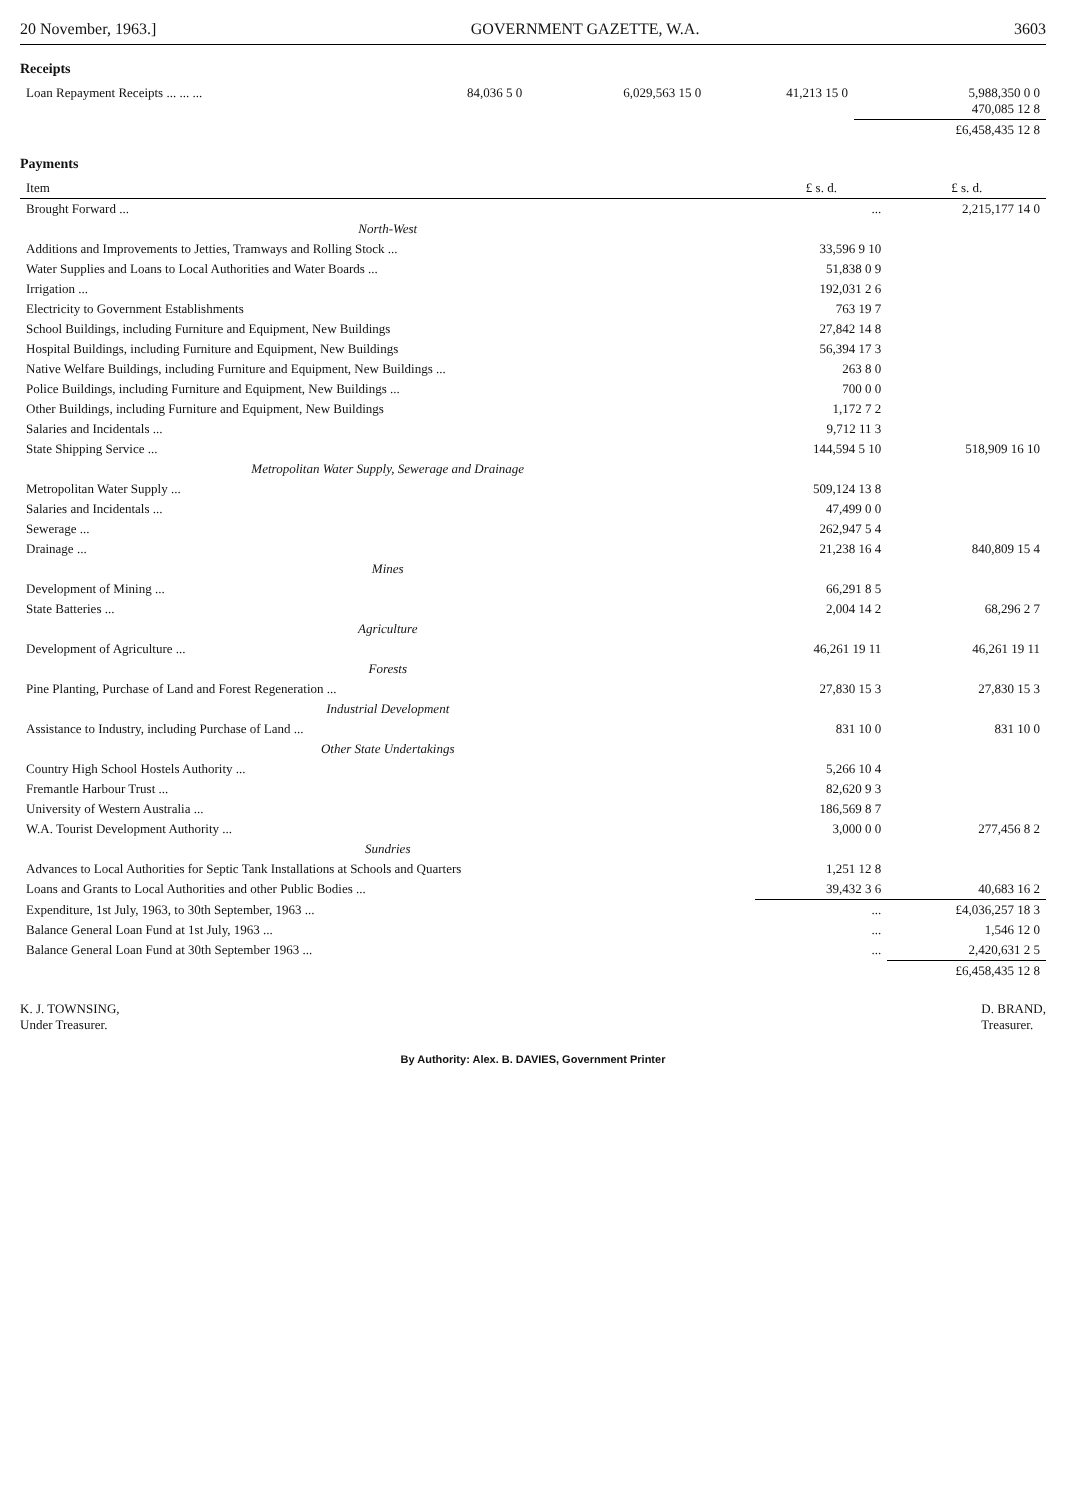20 November, 1963.] GOVERNMENT GAZETTE, W.A. 3603
Receipts
| Loan Repayment Receipts ... ... ... | 84,036 5 0 | 6,029,563 15 0 | 41,213 15 0 | 5,988,350 0 0 470,085 12 8 |
| | | | | £6,458,435 12 8 |
Payments
| Item | £ s. d. | £ s. d. |
| --- | --- | --- |
| Brought Forward ... | ... | 2,215,177 14 0 |
| North-West | | |
| Additions and Improvements to Jetties, Tramways and Rolling Stock ... | 33,596 9 10 | |
| Water Supplies and Loans to Local Authorities and Water Boards ... | 51,838 0 9 | |
| Irrigation ... | 192,031 2 6 | |
| Electricity to Government Establishments | 763 19 7 | |
| School Buildings, including Furniture and Equipment, New Buildings | 27,842 14 8 | |
| Hospital Buildings, including Furniture and Equipment, New Buildings | 56,394 17 3 | |
| Native Welfare Buildings, including Furniture and Equipment, New Buildings ... | 263 8 0 | |
| Police Buildings, including Furniture and Equipment, New Buildings ... | 700 0 0 | |
| Other Buildings, including Furniture and Equipment, New Buildings | 1,172 7 2 | |
| Salaries and Incidentals ... | 9,712 11 3 | |
| State Shipping Service ... | 144,594 5 10 | 518,909 16 10 |
| Metropolitan Water Supply, Sewerage and Drainage | | |
| Metropolitan Water Supply ... | 509,124 13 8 | |
| Salaries and Incidentals ... | 47,499 0 0 | |
| Sewerage ... | 262,947 5 4 | |
| Drainage ... | 21,238 16 4 | 840,809 15 4 |
| Mines | | |
| Development of Mining ... | 66,291 8 5 | |
| State Batteries ... | 2,004 14 2 | 68,296 2 7 |
| Agriculture | | |
| Development of Agriculture ... | 46,261 19 11 | 46,261 19 11 |
| Forests | | |
| Pine Planting, Purchase of Land and Forest Regeneration ... | 27,830 15 3 | 27,830 15 3 |
| Industrial Development | | |
| Assistance to Industry, including Purchase of Land ... | 831 10 0 | 831 10 0 |
| Other State Undertakings | | |
| Country High School Hostels Authority ... | 5,266 10 4 | |
| Fremantle Harbour Trust ... | 82,620 9 3 | |
| University of Western Australia ... | 186,569 8 7 | |
| W.A. Tourist Development Authority ... | 3,000 0 0 | 277,456 8 2 |
| Sundries | | |
| Advances to Local Authorities for Septic Tank Installations at Schools and Quarters | 1,251 12 8 | |
| Loans and Grants to Local Authorities and other Public Bodies ... | 39,432 3 6 | 40,683 16 2 |
| Expenditure, 1st July, 1963, to 30th September, 1963 ... | ... | £4,036,257 18 3 |
| Balance General Loan Fund at 1st July, 1963 ... | ... | 1,546 12 0 |
| Balance General Loan Fund at 30th September 1963 ... | ... | 2,420,631 2 5 |
| | | £6,458,435 12 8 |
K. J. TOWNSING,
Under Treasurer.
D. BRAND,
Treasurer.
By Authority: Alex. B. DAVIES, Government Printer